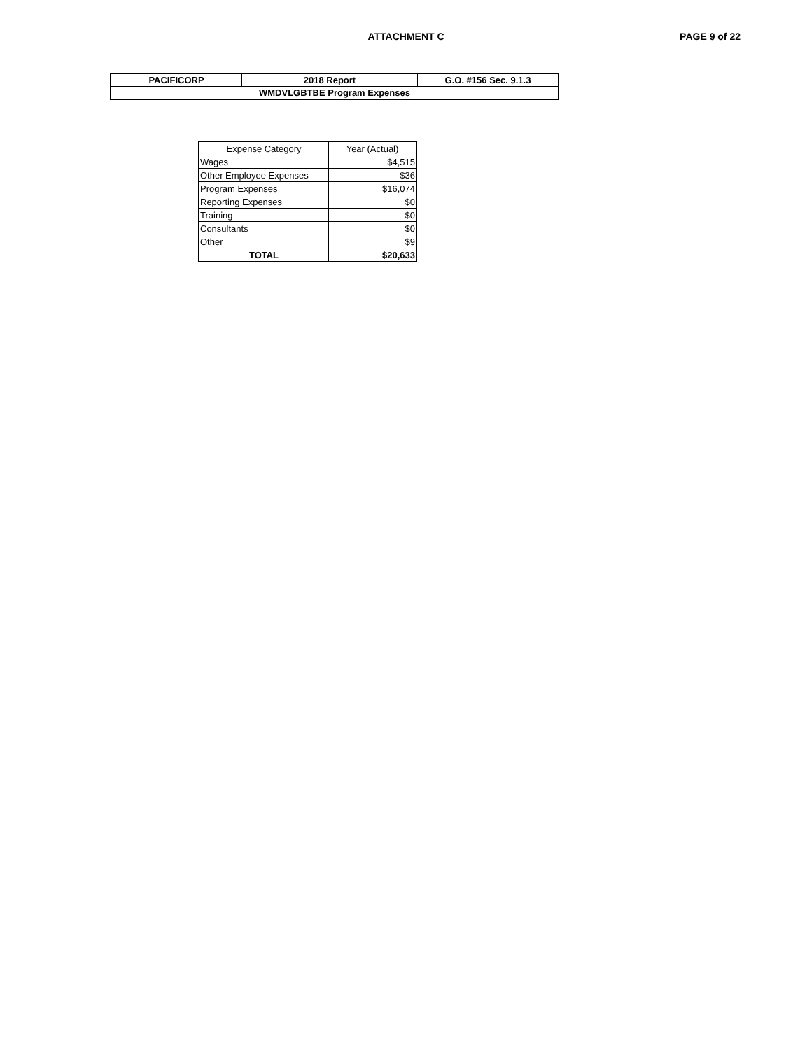ATTACHMENT C PAGE 9 of 22
| PACIFICORP | 2018 Report | G.O. #156 Sec. 9.1.3 |
| WMDVLGBTBE Program Expenses | | |
| Expense Category | Year (Actual) |
| --- | --- |
| Wages | $4,515 |
| Other Employee Expenses | $36 |
| Program Expenses | $16,074 |
| Reporting Expenses | $0 |
| Training | $0 |
| Consultants | $0 |
| Other | $9 |
| TOTAL | $20,633 |